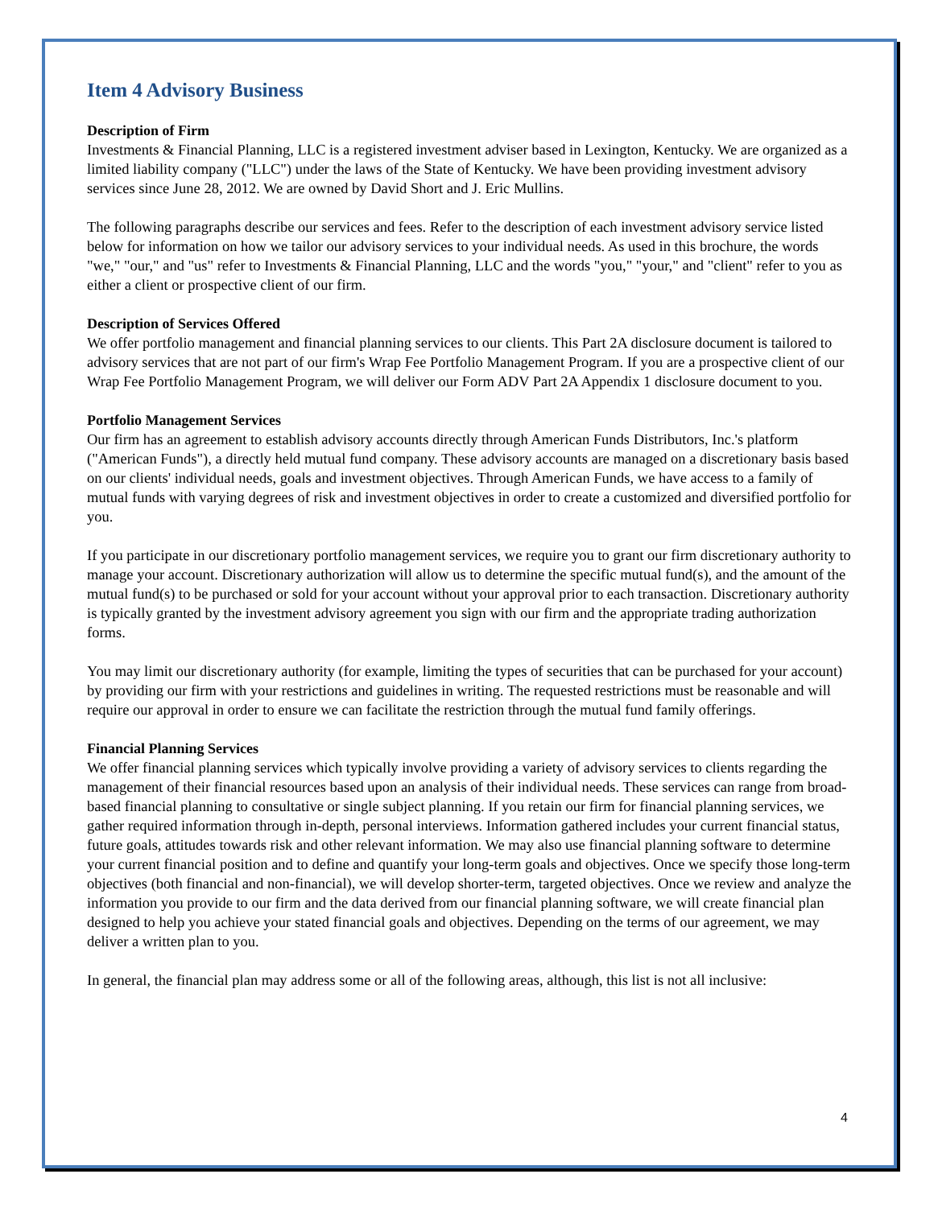Item 4 Advisory Business
Description of Firm
Investments & Financial Planning, LLC is a registered investment adviser based in Lexington, Kentucky. We are organized as a limited liability company ("LLC") under the laws of the State of Kentucky. We have been providing investment advisory services since June 28, 2012. We are owned by David Short and J. Eric Mullins.
The following paragraphs describe our services and fees. Refer to the description of each investment advisory service listed below for information on how we tailor our advisory services to your individual needs. As used in this brochure, the words "we," "our," and "us" refer to Investments & Financial Planning, LLC and the words "you," "your," and "client" refer to you as either a client or prospective client of our firm.
Description of Services Offered
We offer portfolio management and financial planning services to our clients. This Part 2A disclosure document is tailored to advisory services that are not part of our firm's Wrap Fee Portfolio Management Program. If you are a prospective client of our Wrap Fee Portfolio Management Program, we will deliver our Form ADV Part 2A Appendix 1 disclosure document to you.
Portfolio Management Services
Our firm has an agreement to establish advisory accounts directly through American Funds Distributors, Inc.'s platform ("American Funds"), a directly held mutual fund company. These advisory accounts are managed on a discretionary basis based on our clients' individual needs, goals and investment objectives. Through American Funds, we have access to a family of mutual funds with varying degrees of risk and investment objectives in order to create a customized and diversified portfolio for you.
If you participate in our discretionary portfolio management services, we require you to grant our firm discretionary authority to manage your account. Discretionary authorization will allow us to determine the specific mutual fund(s), and the amount of the mutual fund(s) to be purchased or sold for your account without your approval prior to each transaction. Discretionary authority is typically granted by the investment advisory agreement you sign with our firm and the appropriate trading authorization forms.
You may limit our discretionary authority (for example, limiting the types of securities that can be purchased for your account) by providing our firm with your restrictions and guidelines in writing. The requested restrictions must be reasonable and will require our approval in order to ensure we can facilitate the restriction through the mutual fund family offerings.
Financial Planning Services
We offer financial planning services which typically involve providing a variety of advisory services to clients regarding the management of their financial resources based upon an analysis of their individual needs. These services can range from broad-based financial planning to consultative or single subject planning. If you retain our firm for financial planning services, we gather required information through in-depth, personal interviews. Information gathered includes your current financial status, future goals, attitudes towards risk and other relevant information. We may also use financial planning software to determine your current financial position and to define and quantify your long-term goals and objectives. Once we specify those long-term objectives (both financial and non-financial), we will develop shorter-term, targeted objectives. Once we review and analyze the information you provide to our firm and the data derived from our financial planning software, we will create financial plan designed to help you achieve your stated financial goals and objectives. Depending on the terms of our agreement, we may deliver a written plan to you.
In general, the financial plan may address some or all of the following areas, although, this list is not all inclusive:
4